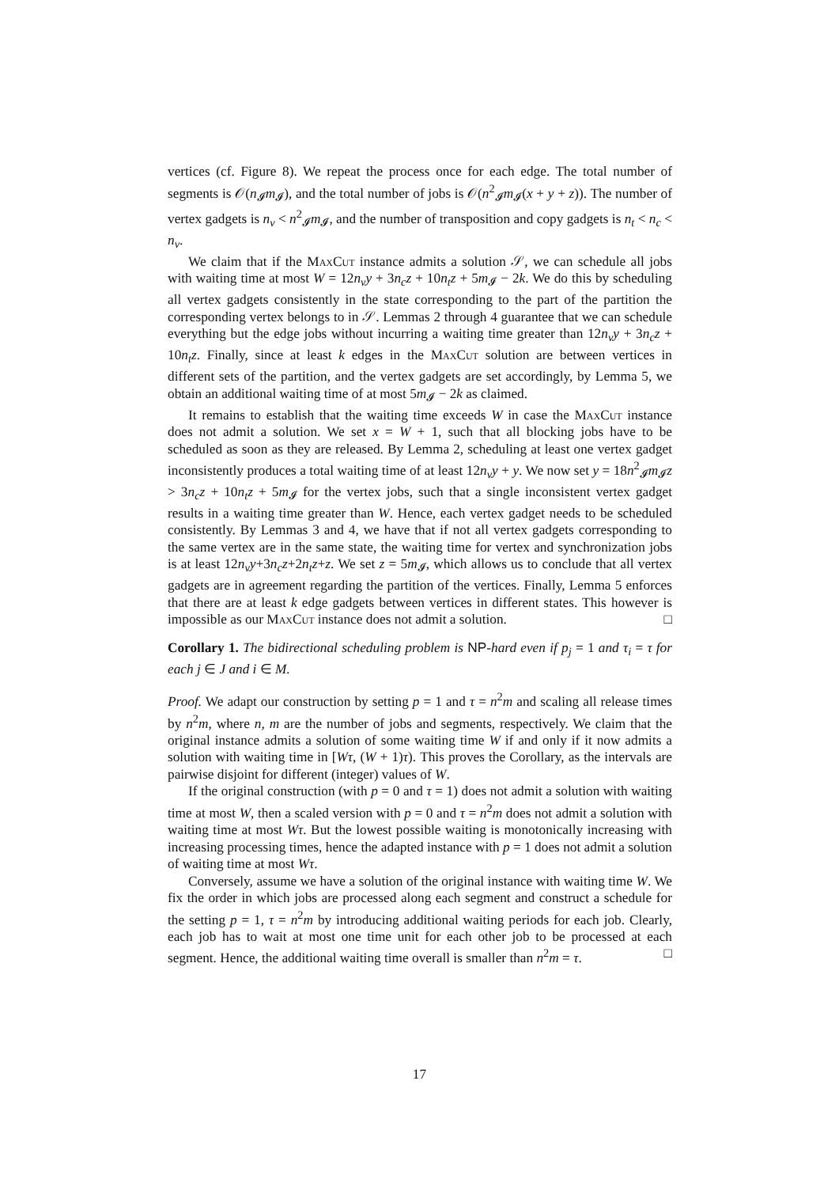vertices (cf. Figure 8). We repeat the process once for each edge. The total number of segments is 𝒪(n<sub>𝓘</sub>m<sub>𝓘</sub>), and the total number of jobs is 𝒪(n<sup>2</sup><sub>𝓘</sub>m<sub>𝓘</sub>(x + y + z)). The number of vertex gadgets is n<sub>v</sub> < n<sup>2</sup><sub>𝓘</sub>m<sub>𝓘</sub>, and the number of transposition and copy gadgets is n<sub>t</sub> < n<sub>c</sub> < n<sub>v</sub>.
We claim that if the MaxCut instance admits a solution 𝒮, we can schedule all jobs with waiting time at most W = 12n<sub>v</sub>y + 3n<sub>c</sub>z + 10n<sub>t</sub>z + 5m<sub>𝓘</sub> − 2k. We do this by scheduling all vertex gadgets consistently in the state corresponding to the part of the partition the corresponding vertex belongs to in 𝒮. Lemmas 2 through 4 guarantee that we can schedule everything but the edge jobs without incurring a waiting time greater than 12n<sub>v</sub>y + 3n<sub>c</sub>z + 10n<sub>t</sub>z. Finally, since at least k edges in the MaxCut solution are between vertices in different sets of the partition, and the vertex gadgets are set accordingly, by Lemma 5, we obtain an additional waiting time of at most 5m<sub>𝓘</sub> − 2k as claimed.
It remains to establish that the waiting time exceeds W in case the MaxCut instance does not admit a solution. We set x = W + 1, such that all blocking jobs have to be scheduled as soon as they are released. By Lemma 2, scheduling at least one vertex gadget inconsistently produces a total waiting time of at least 12n<sub>v</sub>y + y. We now set y = 18n<sup>2</sup><sub>𝓘</sub>m<sub>𝓘</sub>z > 3n<sub>c</sub>z + 10n<sub>t</sub>z + 5m<sub>𝓘</sub> for the vertex jobs, such that a single inconsistent vertex gadget results in a waiting time greater than W. Hence, each vertex gadget needs to be scheduled consistently. By Lemmas 3 and 4, we have that if not all vertex gadgets corresponding to the same vertex are in the same state, the waiting time for vertex and synchronization jobs is at least 12n<sub>v</sub>y+3n<sub>c</sub>z+2n<sub>t</sub>z+z. We set z = 5m<sub>𝓘</sub>, which allows us to conclude that all vertex gadgets are in agreement regarding the partition of the vertices. Finally, Lemma 5 enforces that there are at least k edge gadgets between vertices in different states. This however is impossible as our MaxCut instance does not admit a solution. □
Corollary 1. The bidirectional scheduling problem is NP-hard even if p<sub>j</sub> = 1 and τ<sub>i</sub> = τ for each j ∈ J and i ∈ M.
Proof. We adapt our construction by setting p = 1 and τ = n<sup>2</sup>m and scaling all release times by n<sup>2</sup>m, where n, m are the number of jobs and segments, respectively. We claim that the original instance admits a solution of some waiting time W if and only if it now admits a solution with waiting time in [Wτ, (W + 1)τ). This proves the Corollary, as the intervals are pairwise disjoint for different (integer) values of W.
If the original construction (with p = 0 and τ = 1) does not admit a solution with waiting time at most W, then a scaled version with p = 0 and τ = n<sup>2</sup>m does not admit a solution with waiting time at most Wτ. But the lowest possible waiting is monotonically increasing with increasing processing times, hence the adapted instance with p = 1 does not admit a solution of waiting time at most Wτ.
Conversely, assume we have a solution of the original instance with waiting time W. We fix the order in which jobs are processed along each segment and construct a schedule for the setting p = 1, τ = n<sup>2</sup>m by introducing additional waiting periods for each job. Clearly, each job has to wait at most one time unit for each other job to be processed at each segment. Hence, the additional waiting time overall is smaller than n<sup>2</sup>m = τ. □
17